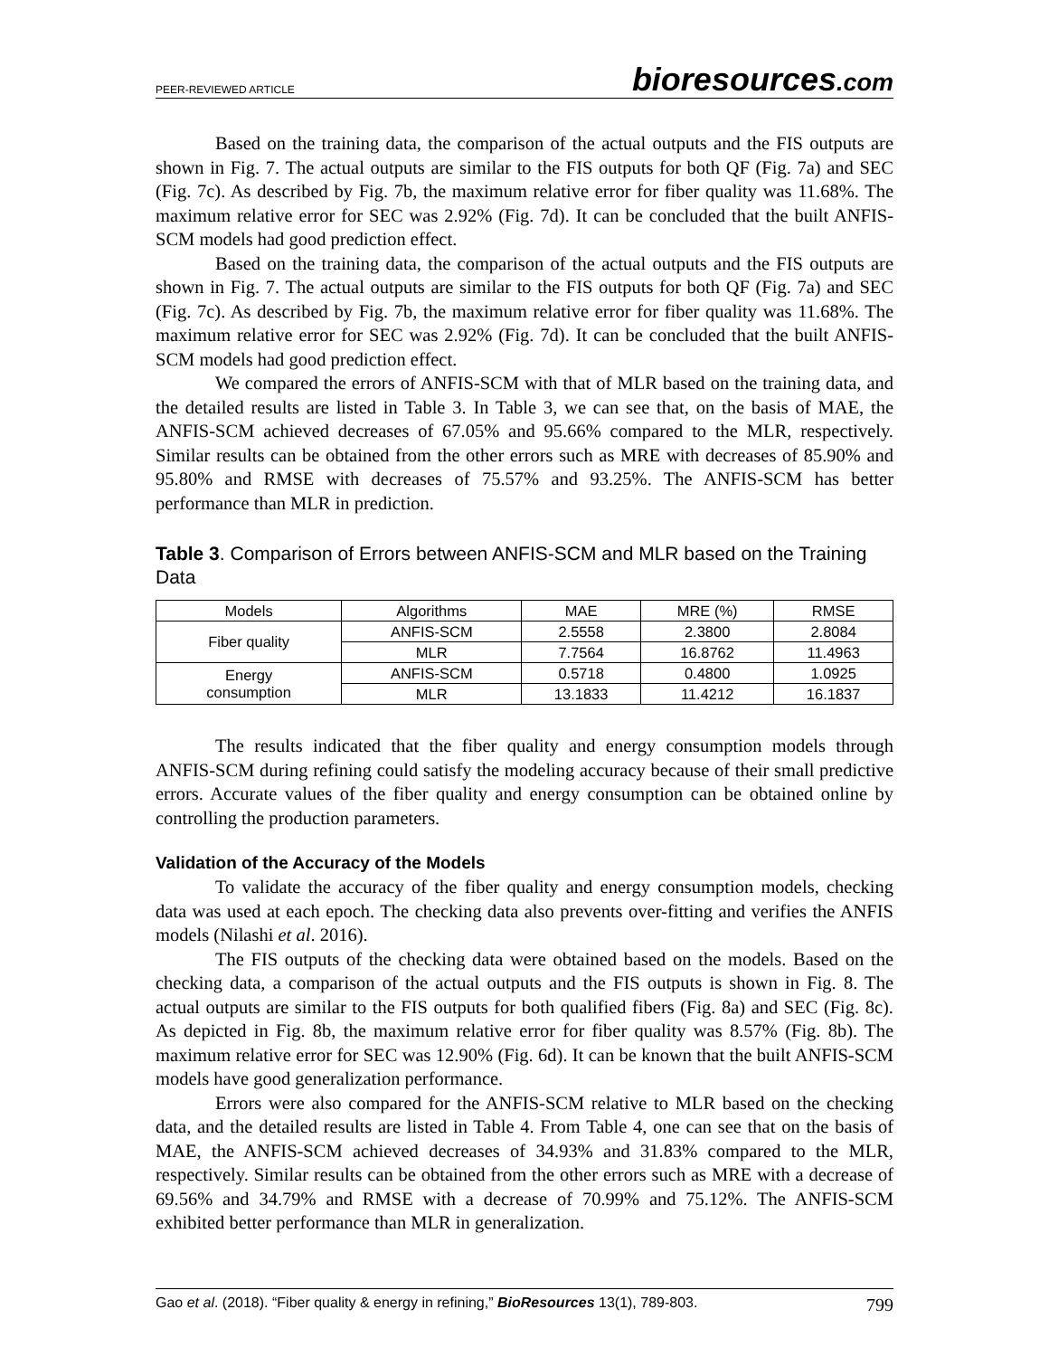PEER-REVIEWED ARTICLE bioresources.com
Based on the training data, the comparison of the actual outputs and the FIS outputs are shown in Fig. 7. The actual outputs are similar to the FIS outputs for both QF (Fig. 7a) and SEC (Fig. 7c). As described by Fig. 7b, the maximum relative error for fiber quality was 11.68%. The maximum relative error for SEC was 2.92% (Fig. 7d). It can be concluded that the built ANFIS-SCM models had good prediction effect.
Based on the training data, the comparison of the actual outputs and the FIS outputs are shown in Fig. 7. The actual outputs are similar to the FIS outputs for both QF (Fig. 7a) and SEC (Fig. 7c). As described by Fig. 7b, the maximum relative error for fiber quality was 11.68%. The maximum relative error for SEC was 2.92% (Fig. 7d). It can be concluded that the built ANFIS-SCM models had good prediction effect.
We compared the errors of ANFIS-SCM with that of MLR based on the training data, and the detailed results are listed in Table 3. In Table 3, we can see that, on the basis of MAE, the ANFIS-SCM achieved decreases of 67.05% and 95.66% compared to the MLR, respectively. Similar results can be obtained from the other errors such as MRE with decreases of 85.90% and 95.80% and RMSE with decreases of 75.57% and 93.25%. The ANFIS-SCM has better performance than MLR in prediction.
Table 3. Comparison of Errors between ANFIS-SCM and MLR based on the Training Data
| Models | Algorithms | MAE | MRE (%) | RMSE |
| --- | --- | --- | --- | --- |
| Fiber quality | ANFIS-SCM | 2.5558 | 2.3800 | 2.8084 |
| | MLR | 7.7564 | 16.8762 | 11.4963 |
| Energy consumption | ANFIS-SCM | 0.5718 | 0.4800 | 1.0925 |
| | MLR | 13.1833 | 11.4212 | 16.1837 |
The results indicated that the fiber quality and energy consumption models through ANFIS-SCM during refining could satisfy the modeling accuracy because of their small predictive errors. Accurate values of the fiber quality and energy consumption can be obtained online by controlling the production parameters.
Validation of the Accuracy of the Models
To validate the accuracy of the fiber quality and energy consumption models, checking data was used at each epoch. The checking data also prevents over-fitting and verifies the ANFIS models (Nilashi et al. 2016).
The FIS outputs of the checking data were obtained based on the models. Based on the checking data, a comparison of the actual outputs and the FIS outputs is shown in Fig. 8. The actual outputs are similar to the FIS outputs for both qualified fibers (Fig. 8a) and SEC (Fig. 8c). As depicted in Fig. 8b, the maximum relative error for fiber quality was 8.57% (Fig. 8b). The maximum relative error for SEC was 12.90% (Fig. 6d). It can be known that the built ANFIS-SCM models have good generalization performance.
Errors were also compared for the ANFIS-SCM relative to MLR based on the checking data, and the detailed results are listed in Table 4. From Table 4, one can see that on the basis of MAE, the ANFIS-SCM achieved decreases of 34.93% and 31.83% compared to the MLR, respectively. Similar results can be obtained from the other errors such as MRE with a decrease of 69.56% and 34.79% and RMSE with a decrease of 70.99% and 75.12%. The ANFIS-SCM exhibited better performance than MLR in generalization.
Gao et al. (2018). “Fiber quality & energy in refining,” BioResources 13(1), 789-803. 799